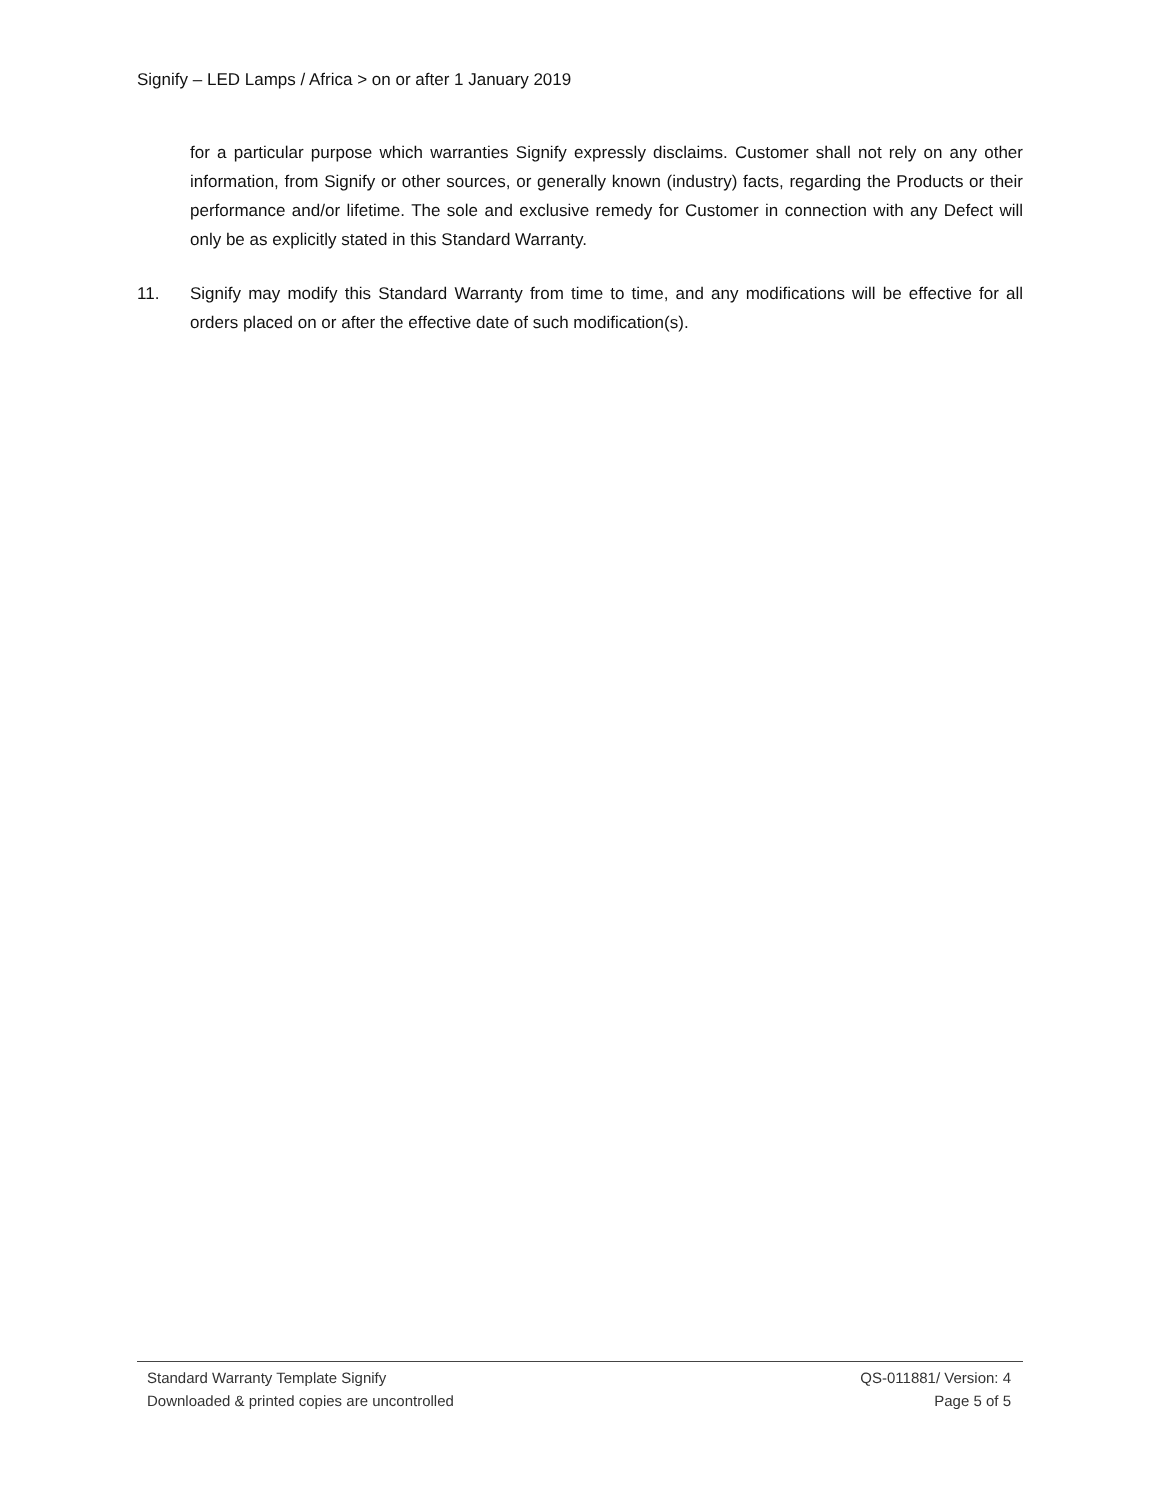Signify – LED Lamps / Africa > on or after 1 January 2019
for a particular purpose which warranties Signify expressly disclaims. Customer shall not rely on any other information, from Signify or other sources, or generally known (industry) facts, regarding the Products or their performance and/or lifetime. The sole and exclusive remedy for Customer in connection with any Defect will only be as explicitly stated in this Standard Warranty.
11. Signify may modify this Standard Warranty from time to time, and any modifications will be effective for all orders placed on or after the effective date of such modification(s).
Standard Warranty Template Signify QS-011881/ Version: 4
Downloaded & printed copies are uncontrolled Page 5 of 5